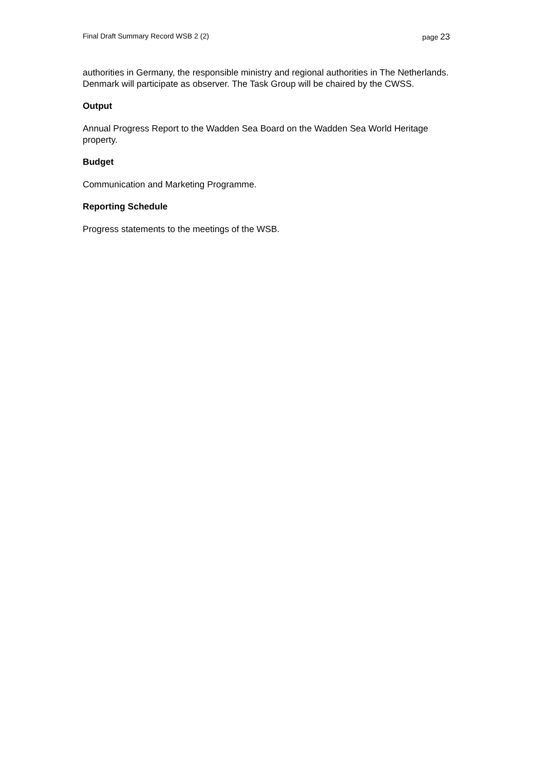Final Draft Summary Record WSB 2 (2)
page 23
authorities in Germany, the responsible ministry and regional authorities in The Netherlands. Denmark will participate as observer. The Task Group will be chaired by the CWSS.
Output
Annual Progress Report to the Wadden Sea Board on the Wadden Sea World Heritage property.
Budget
Communication and Marketing Programme.
Reporting Schedule
Progress statements to the meetings of the WSB.